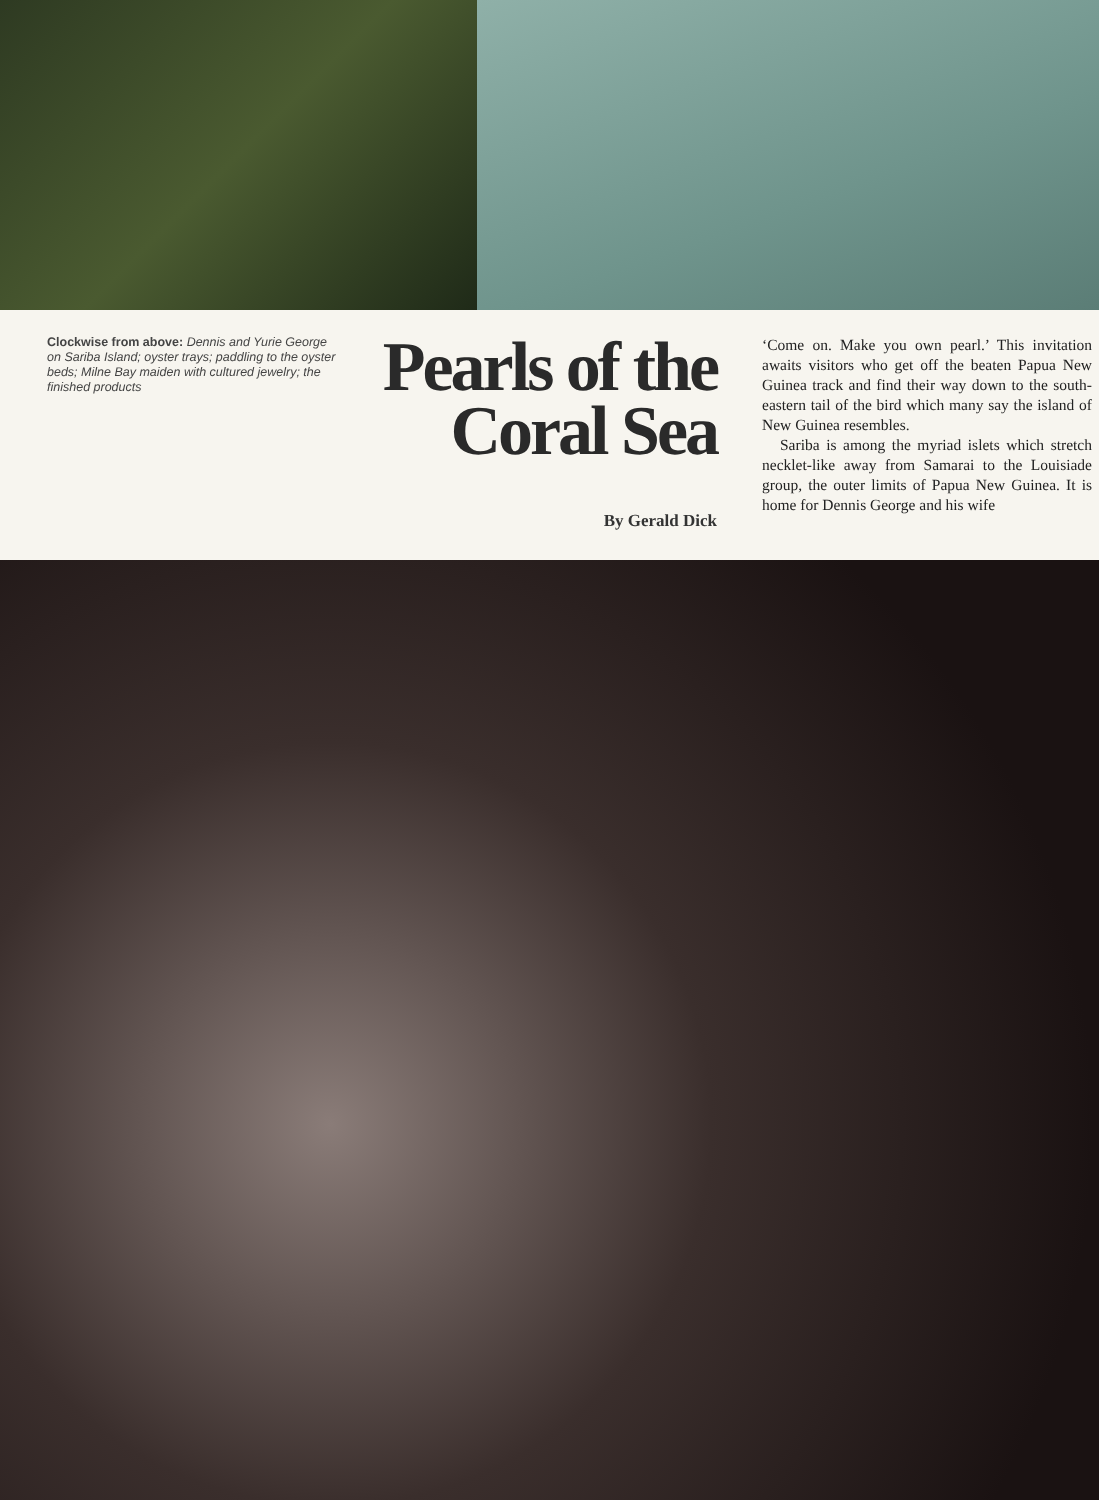Clockwise from above: Dennis and Yurie George on Sariba Island; oyster trays; paddling to the oyster beds; Milne Bay maiden with cultured jewelry; the finished products
Pearls of the Coral Sea
By Gerald Dick
‘Come on. Make you own pearl.’ This invitation awaits visitors who get off the beaten Papua New Guinea track and find their way down to the south-eastern tail of the bird which many say the island of New Guinea resembles.
Sariba is among the myriad islets which stretch necklet-like away from Samarai to the Louisiade group, the outer limits of Papua New Guinea. It is home for Dennis George and his wife